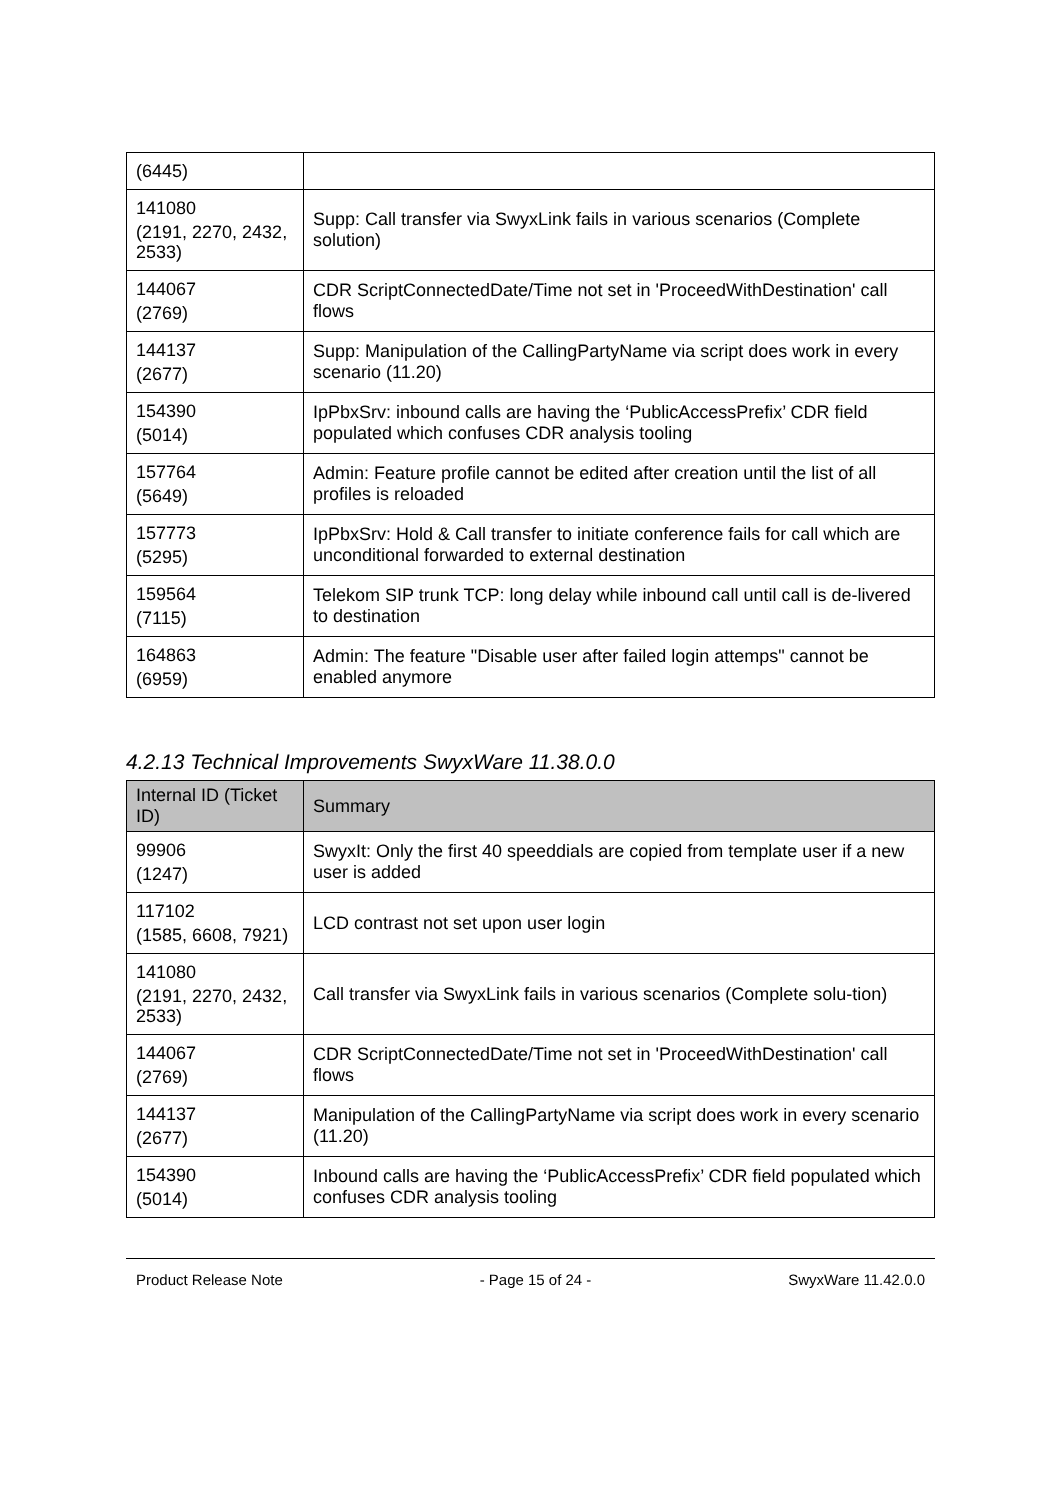| (6445) | |
| 141080 (2191, 2270, 2432, 2533) | Supp: Call transfer via SwyxLink fails in various scenarios (Complete solution) |
| 144067 (2769) | CDR ScriptConnectedDate/Time not set in 'ProceedWithDestination' call flows |
| 144137 (2677) | Supp: Manipulation of the CallingPartyName via script does work in every scenario (11.20) |
| 154390 (5014) | IpPbxSrv: inbound calls are having the ‘PublicAccessPrefix’ CDR field populated which confuses CDR analysis tooling |
| 157764 (5649) | Admin: Feature profile cannot be edited after creation until the list of all profiles is reloaded |
| 157773 (5295) | IpPbxSrv: Hold & Call transfer to initiate conference fails for call which are unconditional forwarded to external destination |
| 159564 (7115) | Telekom SIP trunk TCP: long delay while inbound call until call is de-livered to destination |
| 164863 (6959) | Admin: The feature "Disable user after failed login attemps" cannot be enabled anymore |
4.2.13 Technical Improvements SwyxWare 11.38.0.0
| Internal ID (Ticket ID) | Summary |
| --- | --- |
| 99906 (1247) | SwyxIt: Only the first 40 speeddials are copied from template user if a new user is added |
| 117102 (1585, 6608, 7921) | LCD contrast not set upon user login |
| 141080 (2191, 2270, 2432, 2533) | Call transfer via SwyxLink fails in various scenarios (Complete solu-tion) |
| 144067 (2769) | CDR ScriptConnectedDate/Time not set in 'ProceedWithDestination' call flows |
| 144137 (2677) | Manipulation of the CallingPartyName via script does work in every scenario (11.20) |
| 154390 (5014) | Inbound calls are having the ‘PublicAccessPrefix’ CDR field populated which confuses CDR analysis tooling |
Product Release Note - Page 15 of 24 - SwyxWare 11.42.0.0